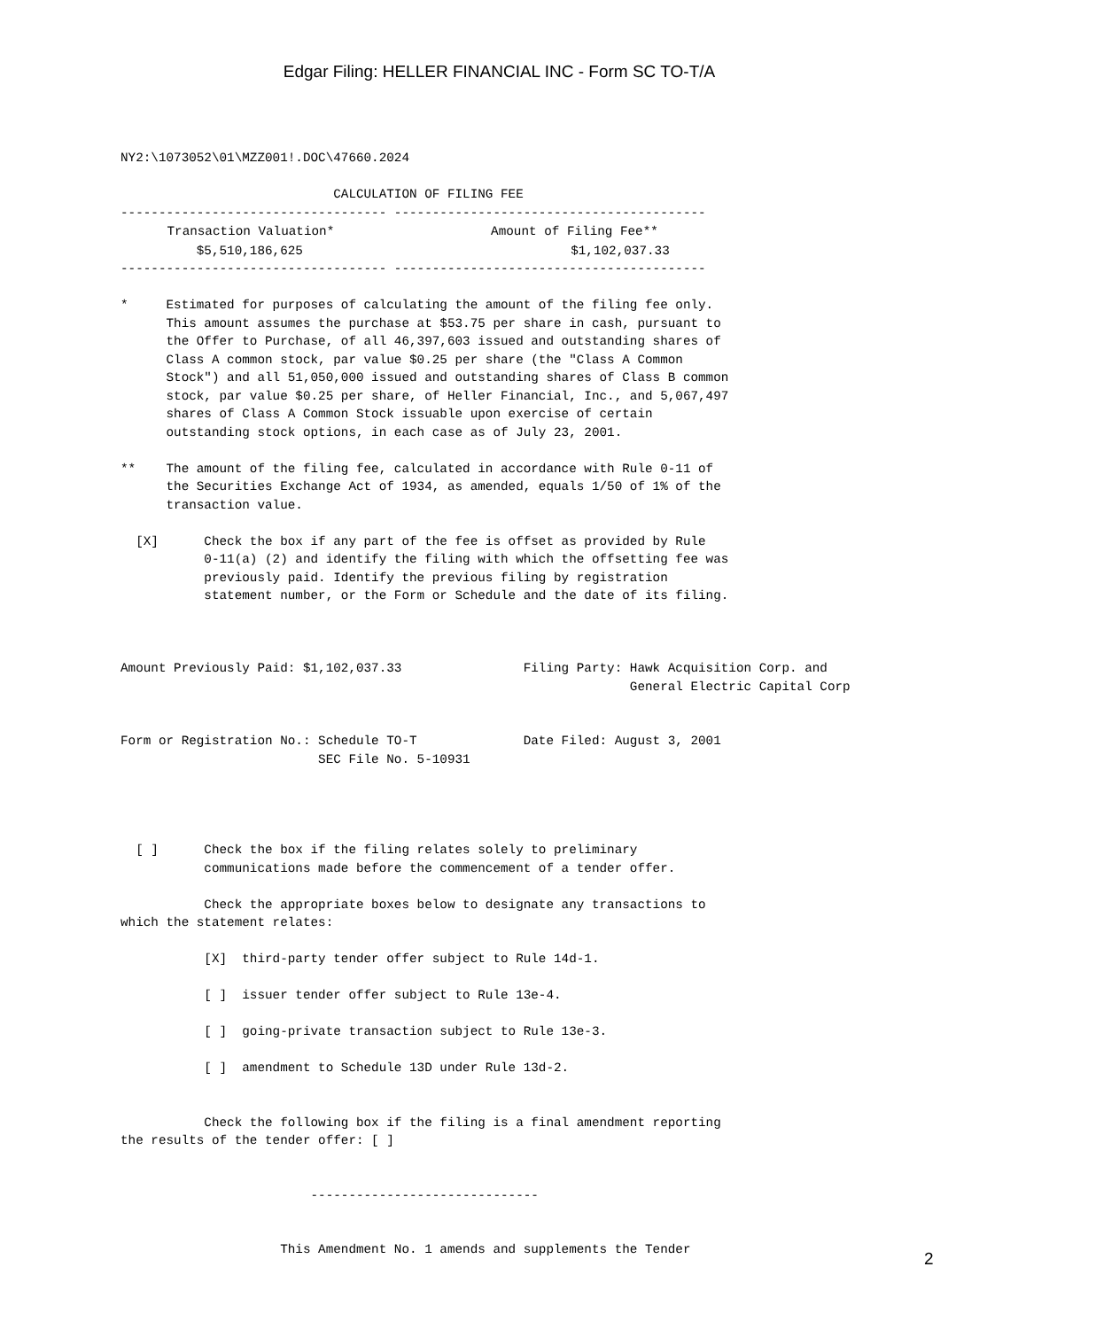Edgar Filing: HELLER FINANCIAL INC - Form SC TO-T/A
NY2:\1073052\01\MZZ001!.DOC\47660.2024

                            CALCULATION OF FILING FEE
----------------------------------- -----------------------------------------
| Transaction Valuation* | Amount of Filing Fee** |
| --- | --- |
| $5,510,186,625 | $1,102,037.33 |
----------------------------------- ----------------------------------------- * Estimated for purposes of calculating the amount of the filing fee only. This amount assumes the purchase at $53.75 per share in cash, pursuant to the Offer to Purchase, of all 46,397,603 issued and outstanding shares of Class A common stock, par value $0.25 per share (the "Class A Common Stock") and all 51,050,000 issued and outstanding shares of Class B common stock, par value $0.25 per share, of Heller Financial, Inc., and 5,067,497 shares of Class A Common Stock issuable upon exercise of certain outstanding stock options, in each case as of July 23, 2001. ** The amount of the filing fee, calculated in accordance with Rule 0-11 of the Securities Exchange Act of 1934, as amended, equals 1/50 of 1% of the transaction value. [X] Check the box if any part of the fee is offset as provided by Rule 0-11(a) (2) and identify the filing with which the offsetting fee was previously paid. Identify the previous filing by registration statement number, or the Form or Schedule and the date of its filing. Amount Previously Paid: $1,102,037.33 Filing Party: Hawk Acquisition Corp. and General Electric Capital Corp Form or Registration No.: Schedule TO-T Date Filed: August 3, 2001 SEC File No. 5-10931 [ ] Check the box if the filing relates solely to preliminary communications made before the commencement of a tender offer. Check the appropriate boxes below to designate any transactions to which the statement relates: [X] third-party tender offer subject to Rule 14d-1. [ ] issuer tender offer subject to Rule 13e-4. [ ] going-private transaction subject to Rule 13e-3. [ ] amendment to Schedule 13D under Rule 13d-2. Check the following box if the filing is a final amendment reporting the results of the tender offer: [ ] ------------------------------ This Amendment No. 1 amends and supplements the Tender
2